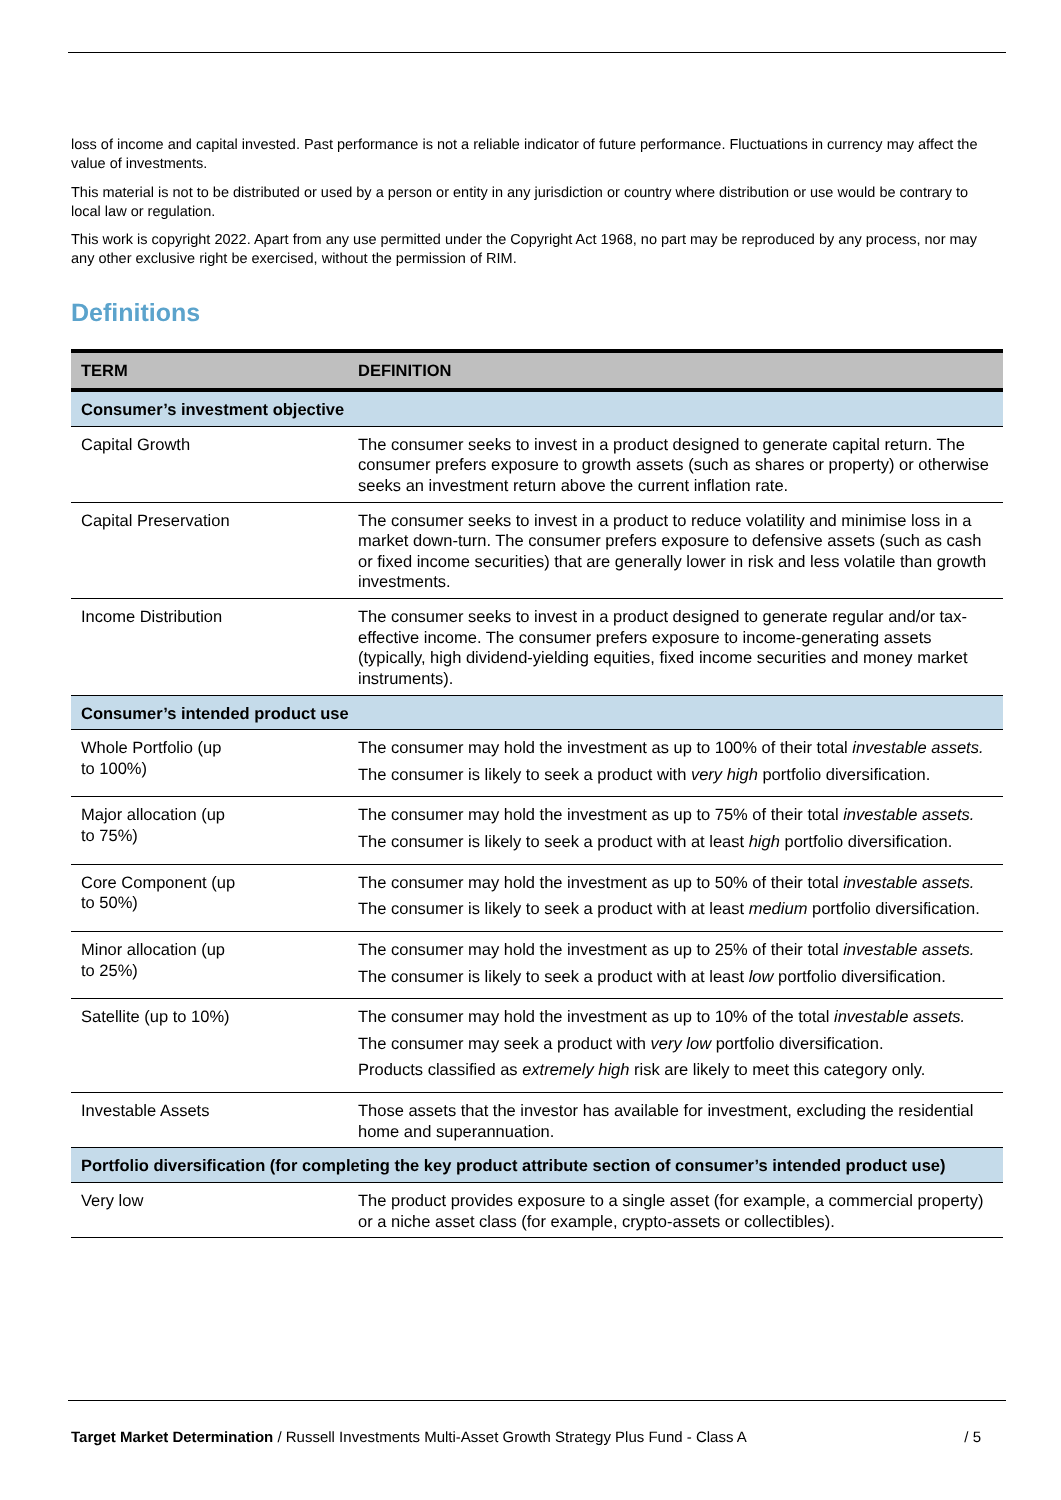loss of income and capital invested. Past performance is not a reliable indicator of future performance. Fluctuations in currency may affect the value of investments.
This material is not to be distributed or used by a person or entity in any jurisdiction or country where distribution or use would be contrary to local law or regulation.
This work is copyright 2022. Apart from any use permitted under the Copyright Act 1968, no part may be reproduced by any process, nor may any other exclusive right be exercised, without the permission of RIM.
Definitions
| TERM | DEFINITION |
| --- | --- |
| Consumer’s investment objective | |
| Capital Growth | The consumer seeks to invest in a product designed to generate capital return. The consumer prefers exposure to growth assets (such as shares or property) or otherwise seeks an investment return above the current inflation rate. |
| Capital Preservation | The consumer seeks to invest in a product to reduce volatility and minimise loss in a market down-turn. The consumer prefers exposure to defensive assets (such as cash or fixed income securities) that are generally lower in risk and less volatile than growth investments. |
| Income Distribution | The consumer seeks to invest in a product designed to generate regular and/or tax-effective income. The consumer prefers exposure to income-generating assets (typically, high dividend-yielding equities, fixed income securities and money market instruments). |
| Consumer’s intended product use | |
| Whole Portfolio (up to 100%) | The consumer may hold the investment as up to 100% of their total investable assets. The consumer is likely to seek a product with very high portfolio diversification. |
| Major allocation (up to 75%) | The consumer may hold the investment as up to 75% of their total investable assets. The consumer is likely to seek a product with at least high portfolio diversification. |
| Core Component (up to 50%) | The consumer may hold the investment as up to 50% of their total investable assets. The consumer is likely to seek a product with at least medium portfolio diversification. |
| Minor allocation (up to 25%) | The consumer may hold the investment as up to 25% of their total investable assets. The consumer is likely to seek a product with at least low portfolio diversification. |
| Satellite (up to 10%) | The consumer may hold the investment as up to 10% of the total investable assets. The consumer may seek a product with very low portfolio diversification. Products classified as extremely high risk are likely to meet this category only. |
| Investable Assets | Those assets that the investor has available for investment, excluding the residential home and superannuation. |
| Portfolio diversification (for completing the key product attribute section of consumer’s intended product use) | |
| Very low | The product provides exposure to a single asset (for example, a commercial property) or a niche asset class (for example, crypto-assets or collectibles). |
Target Market Determination / Russell Investments Multi-Asset Growth Strategy Plus Fund - Class A / 5